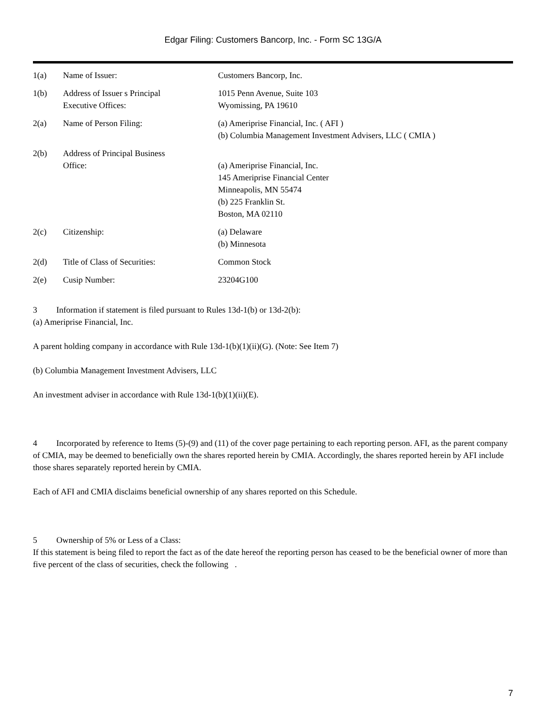Edgar Filing: Customers Bancorp, Inc. - Form SC 13G/A
| 1(a) | Name of Issuer: | Customers Bancorp, Inc. |
| 1(b) | Address of Issuer s Principal Executive Offices: | 1015 Penn Avenue, Suite 103 Wyomissing, PA 19610 |
| 2(a) | Name of Person Filing: | (a) Ameriprise Financial, Inc. ( AFI ) (b) Columbia Management Investment Advisers, LLC ( CMIA ) |
| 2(b) | Address of Principal Business Office: | (a) Ameriprise Financial, Inc. 145 Ameriprise Financial Center Minneapolis, MN 55474 (b) 225 Franklin St. Boston, MA 02110 |
| 2(c) | Citizenship: | (a) Delaware (b) Minnesota |
| 2(d) | Title of Class of Securities: | Common Stock |
| 2(e) | Cusip Number: | 23204G100 |
3 Information if statement is filed pursuant to Rules 13d-1(b) or 13d-2(b):
(a) Ameriprise Financial, Inc.
A parent holding company in accordance with Rule 13d-1(b)(1)(ii)(G). (Note: See Item 7)
(b) Columbia Management Investment Advisers, LLC
An investment adviser in accordance with Rule 13d-1(b)(1)(ii)(E).
4 Incorporated by reference to Items (5)-(9) and (11) of the cover page pertaining to each reporting person. AFI, as the parent company of CMIA, may be deemed to beneficially own the shares reported herein by CMIA. Accordingly, the shares reported herein by AFI include those shares separately reported herein by CMIA.
Each of AFI and CMIA disclaims beneficial ownership of any shares reported on this Schedule.
5 Ownership of 5% or Less of a Class:
If this statement is being filed to report the fact as of the date hereof the reporting person has ceased to be the beneficial owner of more than five percent of the class of securities, check the following .
7